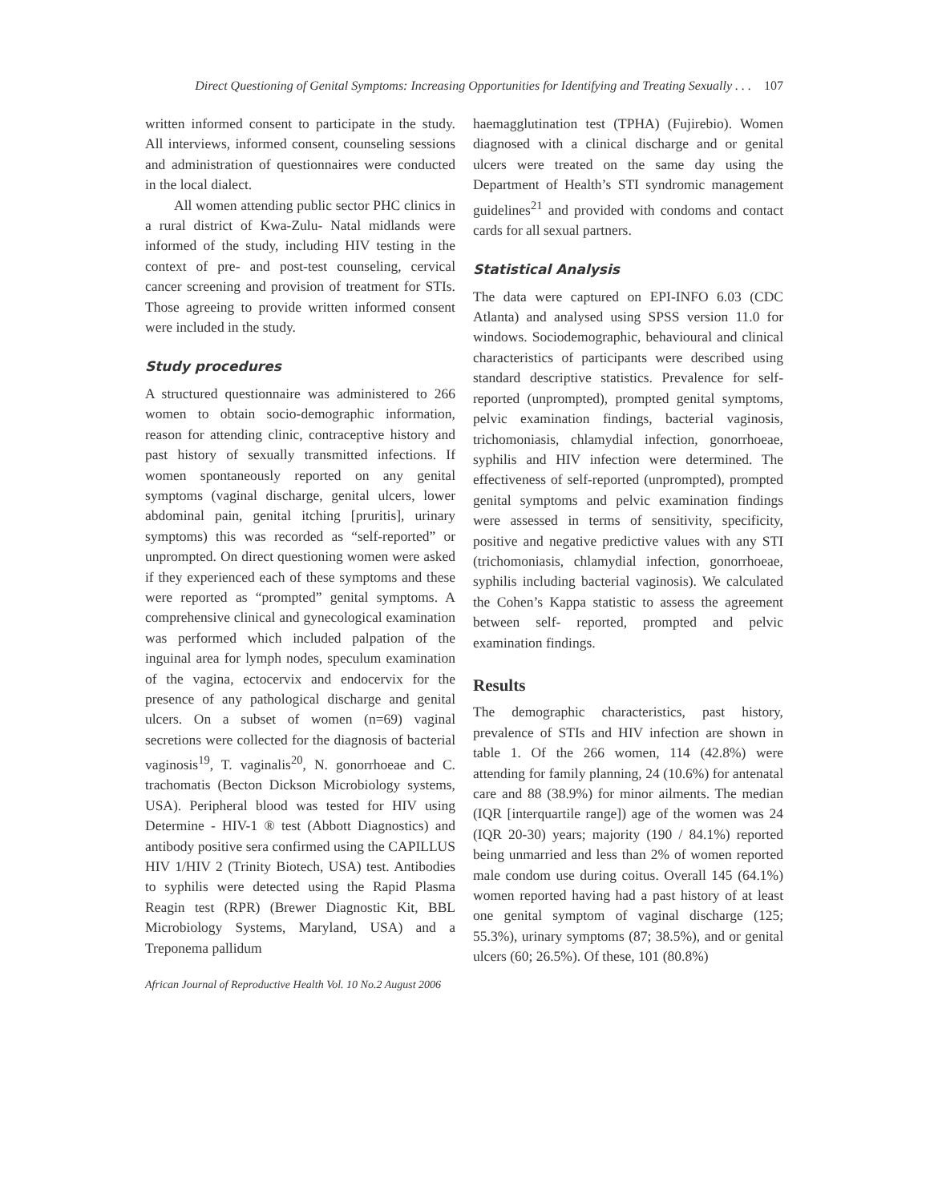Direct Questioning of Genital Symptoms: Increasing Opportunities for Identifying and Treating Sexually . . . 107
written informed consent to participate in the study. All interviews, informed consent, counseling sessions and administration of questionnaires were conducted in the local dialect.
All women attending public sector PHC clinics in a rural district of Kwa-Zulu- Natal midlands were informed of the study, including HIV testing in the context of pre- and post-test counseling, cervical cancer screening and provision of treatment for STIs. Those agreeing to provide written informed consent were included in the study.
Study procedures
A structured questionnaire was administered to 266 women to obtain socio-demographic information, reason for attending clinic, contraceptive history and past history of sexually transmitted infections. If women spontaneously reported on any genital symptoms (vaginal discharge, genital ulcers, lower abdominal pain, genital itching [pruritis], urinary symptoms) this was recorded as “self-reported” or unprompted. On direct questioning women were asked if they experienced each of these symptoms and these were reported as “prompted” genital symptoms. A comprehensive clinical and gynecological examination was performed which included palpation of the inguinal area for lymph nodes, speculum examination of the vagina, ectocervix and endocervix for the presence of any pathological discharge and genital ulcers. On a subset of women (n=69) vaginal secretions were collected for the diagnosis of bacterial vaginosis<sup>19</sup>, T. vaginalis<sup>20</sup>, N. gonorrhoeae and C. trachomatis (Becton Dickson Microbiology systems, USA). Peripheral blood was tested for HIV using Determine - HIV-1 ® test (Abbott Diagnostics) and antibody positive sera confirmed using the CAPILLUS HIV 1/HIV 2 (Trinity Biotech, USA) test. Antibodies to syphilis were detected using the Rapid Plasma Reagin test (RPR) (Brewer Diagnostic Kit, BBL Microbiology Systems, Maryland, USA) and a Treponema pallidum
haemagglutination test (TPHA) (Fujirebio). Women diagnosed with a clinical discharge and or genital ulcers were treated on the same day using the Department of Health’s STI syndromic management guidelines<sup>21</sup> and provided with condoms and contact cards for all sexual partners.
Statistical Analysis
The data were captured on EPI-INFO 6.03 (CDC Atlanta) and analysed using SPSS version 11.0 for windows. Sociodemographic, behavioural and clinical characteristics of participants were described using standard descriptive statistics. Prevalence for self-reported (unprompted), prompted genital symptoms, pelvic examination findings, bacterial vaginosis, trichomoniasis, chlamydial infection, gonorrhoeae, syphilis and HIV infection were determined. The effectiveness of self-reported (unprompted), prompted genital symptoms and pelvic examination findings were assessed in terms of sensitivity, specificity, positive and negative predictive values with any STI (trichomoniasis, chlamydial infection, gonorrhoeae, syphilis including bacterial vaginosis). We calculated the Cohen’s Kappa statistic to assess the agreement between self- reported, prompted and pelvic examination findings.
Results
The demographic characteristics, past history, prevalence of STIs and HIV infection are shown in table 1. Of the 266 women, 114 (42.8%) were attending for family planning, 24 (10.6%) for antenatal care and 88 (38.9%) for minor ailments. The median (IQR [interquartile range]) age of the women was 24 (IQR 20-30) years; majority (190 / 84.1%) reported being unmarried and less than 2% of women reported male condom use during coitus. Overall 145 (64.1%) women reported having had a past history of at least one genital symptom of vaginal discharge (125; 55.3%), urinary symptoms (87; 38.5%), and or genital ulcers (60; 26.5%). Of these, 101 (80.8%)
African Journal of Reproductive Health Vol. 10 No.2 August 2006